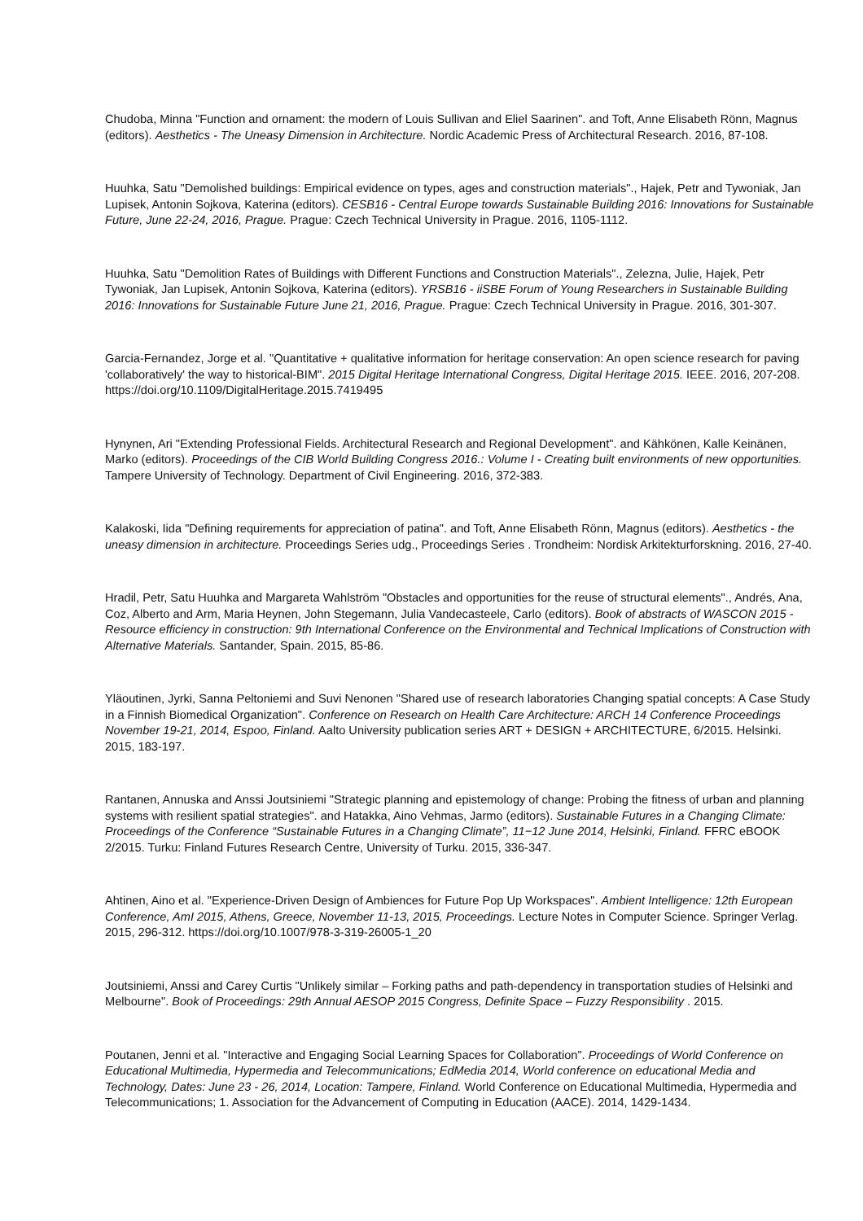Chudoba, Minna "Function and ornament: the modern of Louis Sullivan and Eliel Saarinen". and Toft, Anne Elisabeth Rönn, Magnus (editors). Aesthetics - The Uneasy Dimension in Architecture. Nordic Academic Press of Architectural Research. 2016, 87-108.
Huuhka, Satu "Demolished buildings: Empirical evidence on types, ages and construction materials"., Hajek, Petr and Tywoniak, Jan Lupisek, Antonin Sojkova, Katerina (editors). CESB16 - Central Europe towards Sustainable Building 2016: Innovations for Sustainable Future, June 22-24, 2016, Prague. Prague: Czech Technical University in Prague. 2016, 1105-1112.
Huuhka, Satu "Demolition Rates of Buildings with Different Functions and Construction Materials"., Zelezna, Julie, Hajek, Petr Tywoniak, Jan Lupisek, Antonin Sojkova, Katerina (editors). YRSB16 - iiSBE Forum of Young Researchers in Sustainable Building 2016: Innovations for Sustainable Future June 21, 2016, Prague. Prague: Czech Technical University in Prague. 2016, 301-307.
Garcia-Fernandez, Jorge et al. "Quantitative + qualitative information for heritage conservation: An open science research for paving 'collaboratively' the way to historical-BIM". 2015 Digital Heritage International Congress, Digital Heritage 2015. IEEE. 2016, 207-208. https://doi.org/10.1109/DigitalHeritage.2015.7419495
Hynynen, Ari "Extending Professional Fields. Architectural Research and Regional Development". and Kähkönen, Kalle Keinänen, Marko (editors). Proceedings of the CIB World Building Congress 2016.: Volume I - Creating built environments of new opportunities. Tampere University of Technology. Department of Civil Engineering. 2016, 372-383.
Kalakoski, Iida "Defining requirements for appreciation of patina". and Toft, Anne Elisabeth Rönn, Magnus (editors). Aesthetics - the uneasy dimension in architecture. Proceedings Series udg., Proceedings Series . Trondheim: Nordisk Arkitekturforskning. 2016, 27-40.
Hradil, Petr, Satu Huuhka and Margareta Wahlström "Obstacles and opportunities for the reuse of structural elements"., Andrés, Ana, Coz, Alberto and Arm, Maria Heynen, John Stegemann, Julia Vandecasteele, Carlo (editors). Book of abstracts of WASCON 2015 - Resource efficiency in construction: 9th International Conference on the Environmental and Technical Implications of Construction with Alternative Materials. Santander, Spain. 2015, 85-86.
Yläoutinen, Jyrki, Sanna Peltoniemi and Suvi Nenonen "Shared use of research laboratories Changing spatial concepts: A Case Study in a Finnish Biomedical Organization". Conference on Research on Health Care Architecture: ARCH 14 Conference Proceedings November 19-21, 2014, Espoo, Finland. Aalto University publication series ART + DESIGN + ARCHITECTURE, 6/2015. Helsinki. 2015, 183-197.
Rantanen, Annuska and Anssi Joutsiniemi "Strategic planning and epistemology of change: Probing the fitness of urban and planning systems with resilient spatial strategies". and Hatakka, Aino Vehmas, Jarmo (editors). Sustainable Futures in a Changing Climate: Proceedings of the Conference “Sustainable Futures in a Changing Climate”, 11−12 June 2014, Helsinki, Finland. FFRC eBOOK 2/2015. Turku: Finland Futures Research Centre, University of Turku. 2015, 336-347.
Ahtinen, Aino et al. "Experience-Driven Design of Ambiences for Future Pop Up Workspaces". Ambient Intelligence: 12th European Conference, AmI 2015, Athens, Greece, November 11-13, 2015, Proceedings. Lecture Notes in Computer Science. Springer Verlag. 2015, 296-312. https://doi.org/10.1007/978-3-319-26005-1_20
Joutsiniemi, Anssi and Carey Curtis "Unlikely similar – Forking paths and path-dependency in transportation studies of Helsinki and Melbourne". Book of Proceedings: 29th Annual AESOP 2015 Congress, Definite Space – Fuzzy Responsibility . 2015.
Poutanen, Jenni et al. "Interactive and Engaging Social Learning Spaces for Collaboration". Proceedings of World Conference on Educational Multimedia, Hypermedia and Telecommunications; EdMedia 2014, World conference on educational Media and Technology, Dates: June 23 - 26, 2014, Location: Tampere, Finland. World Conference on Educational Multimedia, Hypermedia and Telecommunications; 1. Association for the Advancement of Computing in Education (AACE). 2014, 1429-1434.